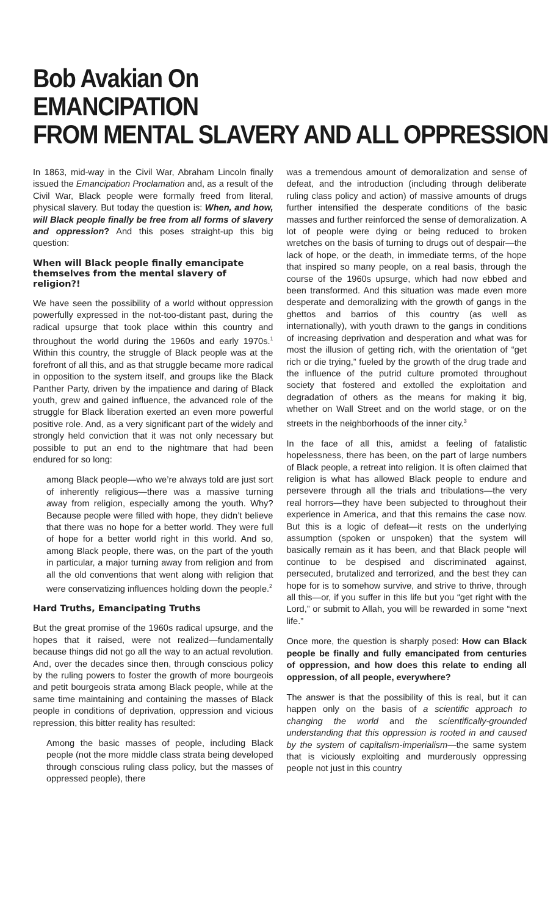Bob Avakian On
EMANCIPATION
FROM MENTAL SLAVERY AND ALL OPPRESSION
In 1863, mid-way in the Civil War, Abraham Lincoln finally issued the Emancipation Proclamation and, as a result of the Civil War, Black people were formally freed from literal, physical slavery. But today the question is: When, and how, will Black people finally be free from all forms of slavery and oppression? And this poses straight-up this big question:
When will Black people finally emancipate themselves from the mental slavery of religion?!
We have seen the possibility of a world without oppression powerfully expressed in the not-too-distant past, during the radical upsurge that took place within this country and throughout the world during the 1960s and early 1970s.<sup>1</sup> Within this country, the struggle of Black people was at the forefront of all this, and as that struggle became more radical in opposition to the system itself, and groups like the Black Panther Party, driven by the impatience and daring of Black youth, grew and gained influence, the advanced role of the struggle for Black liberation exerted an even more powerful positive role. And, as a very significant part of the widely and strongly held conviction that it was not only necessary but possible to put an end to the nightmare that had been endured for so long:
among Black people—who we’re always told are just sort of inherently religious—there was a massive turning away from religion, especially among the youth. Why? Because people were filled with hope, they didn’t believe that there was no hope for a better world. They were full of hope for a better world right in this world. And so, among Black people, there was, on the part of the youth in particular, a major turning away from religion and from all the old conventions that went along with religion that were conservatizing influences holding down the people.<sup>2</sup>
Hard Truths, Emancipating Truths
But the great promise of the 1960s radical upsurge, and the hopes that it raised, were not realized—fundamentally because things did not go all the way to an actual revolution. And, over the decades since then, through conscious policy by the ruling powers to foster the growth of more bourgeois and petit bourgeois strata among Black people, while at the same time maintaining and containing the masses of Black people in conditions of deprivation, oppression and vicious repression, this bitter reality has resulted:
Among the basic masses of people, including Black people (not the more middle class strata being developed through conscious ruling class policy, but the masses of oppressed people), there
was a tremendous amount of demoralization and sense of defeat, and the introduction (including through deliberate ruling class policy and action) of massive amounts of drugs further intensified the desperate conditions of the basic masses and further reinforced the sense of demoralization. A lot of people were dying or being reduced to broken wretches on the basis of turning to drugs out of despair—the lack of hope, or the death, in immediate terms, of the hope that inspired so many people, on a real basis, through the course of the 1960s upsurge, which had now ebbed and been transformed. And this situation was made even more desperate and demoralizing with the growth of gangs in the ghettos and barrios of this country (as well as internationally), with youth drawn to the gangs in conditions of increasing deprivation and desperation and what was for most the illusion of getting rich, with the orientation of “get rich or die trying,” fueled by the growth of the drug trade and the influence of the putrid culture promoted throughout society that fostered and extolled the exploitation and degradation of others as the means for making it big, whether on Wall Street and on the world stage, or on the streets in the neighborhoods of the inner city.<sup>3</sup>
In the face of all this, amidst a feeling of fatalistic hopelessness, there has been, on the part of large numbers of Black people, a retreat into religion. It is often claimed that religion is what has allowed Black people to endure and persevere through all the trials and tribulations—the very real horrors—they have been subjected to throughout their experience in America, and that this remains the case now. But this is a logic of defeat—it rests on the underlying assumption (spoken or unspoken) that the system will basically remain as it has been, and that Black people will continue to be despised and discriminated against, persecuted, brutalized and terrorized, and the best they can hope for is to somehow survive, and strive to thrive, through all this—or, if you suffer in this life but you “get right with the Lord,” or submit to Allah, you will be rewarded in some “next life.”
Once more, the question is sharply posed: How can Black people be finally and fully emancipated from centuries of oppression, and how does this relate to ending all oppression, of all people, everywhere?
The answer is that the possibility of this is real, but it can happen only on the basis of a scientific approach to changing the world and the scientifically-grounded understanding that this oppression is rooted in and caused by the system of capitalism-imperialism—the same system that is viciously exploiting and murderously oppressing people not just in this country